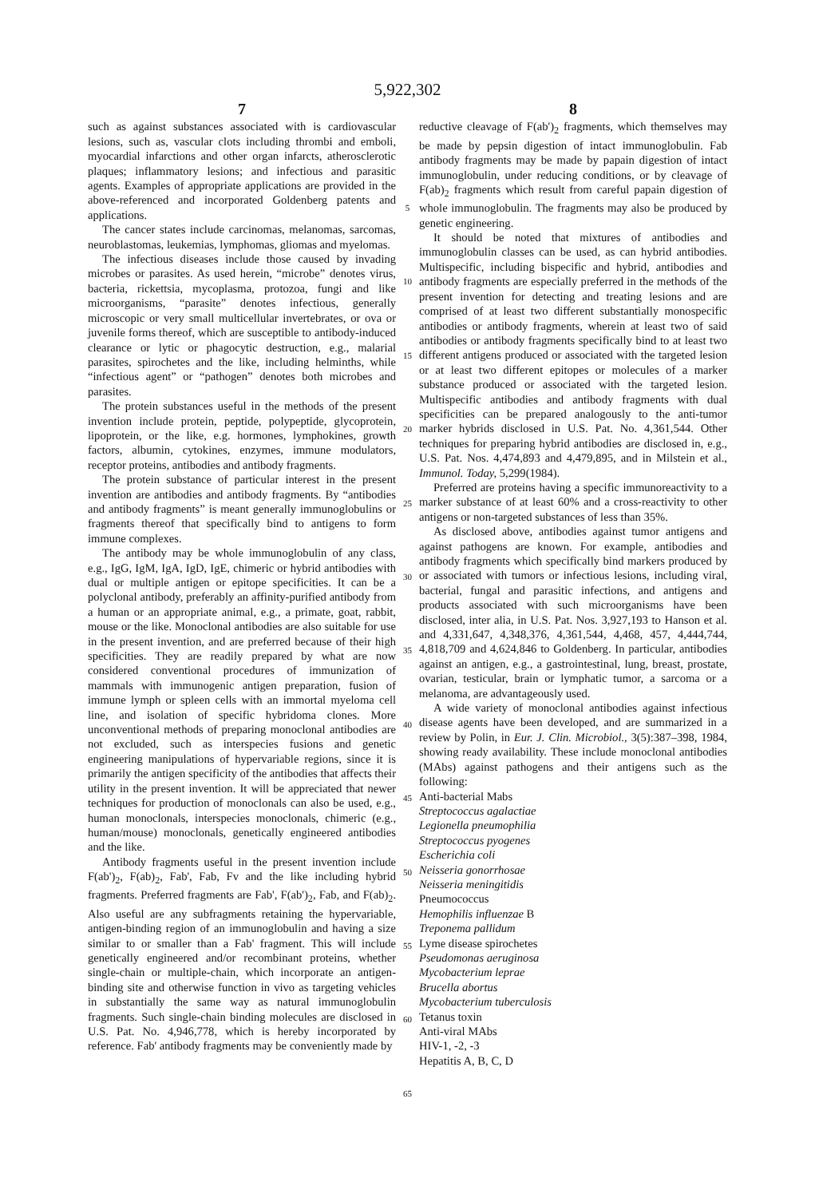5,922,302
7
such as against substances associated with is cardiovascular lesions, such as, vascular clots including thrombi and emboli, myocardial infarctions and other organ infarcts, atherosclerotic plaques; inflammatory lesions; and infectious and parasitic agents. Examples of appropriate applications are provided in the above-referenced and incorporated Goldenberg patents and applications.
The cancer states include carcinomas, melanomas, sarcomas, neuroblastomas, leukemias, lymphomas, gliomas and myelomas.
The infectious diseases include those caused by invading microbes or parasites. As used herein, “microbe” denotes virus, bacteria, rickettsia, mycoplasma, protozoa, fungi and like microorganisms, “parasite” denotes infectious, generally microscopic or very small multicellular invertebrates, or ova or juvenile forms thereof, which are susceptible to antibody-induced clearance or lytic or phagocytic destruction, e.g., malarial parasites, spirochetes and the like, including helminths, while “infectious agent” or “pathogen” denotes both microbes and parasites.
The protein substances useful in the methods of the present invention include protein, peptide, polypeptide, glycoprotein, lipoprotein, or the like, e.g. hormones, lymphokines, growth factors, albumin, cytokines, enzymes, immune modulators, receptor proteins, antibodies and antibody fragments.
The protein substance of particular interest in the present invention are antibodies and antibody fragments. By “antibodies and antibody fragments” is meant generally immunoglobulins or fragments thereof that specifically bind to antigens to form immune complexes.
The antibody may be whole immunoglobulin of any class, e.g., IgG, IgM, IgA, IgD, IgE, chimeric or hybrid antibodies with dual or multiple antigen or epitope specificities. It can be a polyclonal antibody, preferably an affinity-purified antibody from a human or an appropriate animal, e.g., a primate, goat, rabbit, mouse or the like. Monoclonal antibodies are also suitable for use in the present invention, and are preferred because of their high specificities. They are readily prepared by what are now considered conventional procedures of immunization of mammals with immunogenic antigen preparation, fusion of immune lymph or spleen cells with an immortal myeloma cell line, and isolation of specific hybridoma clones. More unconventional methods of preparing monoclonal antibodies are not excluded, such as interspecies fusions and genetic engineering manipulations of hypervariable regions, since it is primarily the antigen specificity of the antibodies that affects their utility in the present invention. It will be appreciated that newer techniques for production of monoclonals can also be used, e.g., human monoclonals, interspecies monoclonals, chimeric (e.g., human/mouse) monoclonals, genetically engineered antibodies and the like.
Antibody fragments useful in the present invention include F(ab')<sub>2</sub>, F(ab)<sub>2</sub>, Fab', Fab, Fv and the like including hybrid fragments. Preferred fragments are Fab', F(ab')<sub>2</sub>, Fab, and F(ab)<sub>2</sub>. Also useful are any subfragments retaining the hypervariable, antigen-binding region of an immunoglobulin and having a size similar to or smaller than a Fab' fragment. This will include genetically engineered and/or recombinant proteins, whether single-chain or multiple-chain, which incorporate an antigen-binding site and otherwise function in vivo as targeting vehicles in substantially the same way as natural immunoglobulin fragments. Such single-chain binding molecules are disclosed in U.S. Pat. No. 4,946,778, which is hereby incorporated by reference. Fab' antibody fragments may be conveniently made by
5
10
15
20
25
30
35
40
45
50
55
60
65
8
reductive cleavage of F(ab')<sub>2</sub> fragments, which themselves may be made by pepsin digestion of intact immunoglobulin. Fab antibody fragments may be made by papain digestion of intact immunoglobulin, under reducing conditions, or by cleavage of F(ab)<sub>2</sub> fragments which result from careful papain digestion of whole immunoglobulin. The fragments may also be produced by genetic engineering.
It should be noted that mixtures of antibodies and immunoglobulin classes can be used, as can hybrid antibodies. Multispecific, including bispecific and hybrid, antibodies and antibody fragments are especially preferred in the methods of the present invention for detecting and treating lesions and are comprised of at least two different substantially monospecific antibodies or antibody fragments, wherein at least two of said antibodies or antibody fragments specifically bind to at least two different antigens produced or associated with the targeted lesion or at least two different epitopes or molecules of a marker substance produced or associated with the targeted lesion. Multispecific antibodies and antibody fragments with dual specificities can be prepared analogously to the anti-tumor marker hybrids disclosed in U.S. Pat. No. 4,361,544. Other techniques for preparing hybrid antibodies are disclosed in, e.g., U.S. Pat. Nos. 4,474,893 and 4,479,895, and in Milstein et al., Immunol. Today, 5,299(1984).
Preferred are proteins having a specific immunoreactivity to a marker substance of at least 60% and a cross-reactivity to other antigens or non-targeted substances of less than 35%.
As disclosed above, antibodies against tumor antigens and against pathogens are known. For example, antibodies and antibody fragments which specifically bind markers produced by or associated with tumors or infectious lesions, including viral, bacterial, fungal and parasitic infections, and antigens and products associated with such microorganisms have been disclosed, inter alia, in U.S. Pat. Nos. 3,927,193 to Hanson et al. and 4,331,647, 4,348,376, 4,361,544, 4,468, 457, 4,444,744, 4,818,709 and 4,624,846 to Goldenberg. In particular, antibodies against an antigen, e.g., a gastrointestinal, lung, breast, prostate, ovarian, testicular, brain or lymphatic tumor, a sarcoma or a melanoma, are advantageously used.
A wide variety of monoclonal antibodies against infectious disease agents have been developed, and are summarized in a review by Polin, in Eur. J. Clin. Microbiol., 3(5):387–398, 1984, showing ready availability. These include monoclonal antibodies (MAbs) against pathogens and their antigens such as the following:
Anti-bacterial Mabs
Streptococcus agalactiae
Legionella pneumophilia
Streptococcus pyogenes
Escherichia coli
Neisseria gonorrhosae
Neisseria meningitidis
Pneumococcus
Hemophilis influenzae B
Treponema pallidum
Lyme disease spirochetes
Pseudomonas aeruginosa
Mycobacterium leprae
Brucella abortus
Mycobacterium tuberculosis
Tetanus toxin
Anti-viral MAbs
HIV-1, -2, -3
Hepatitis A, B, C, D